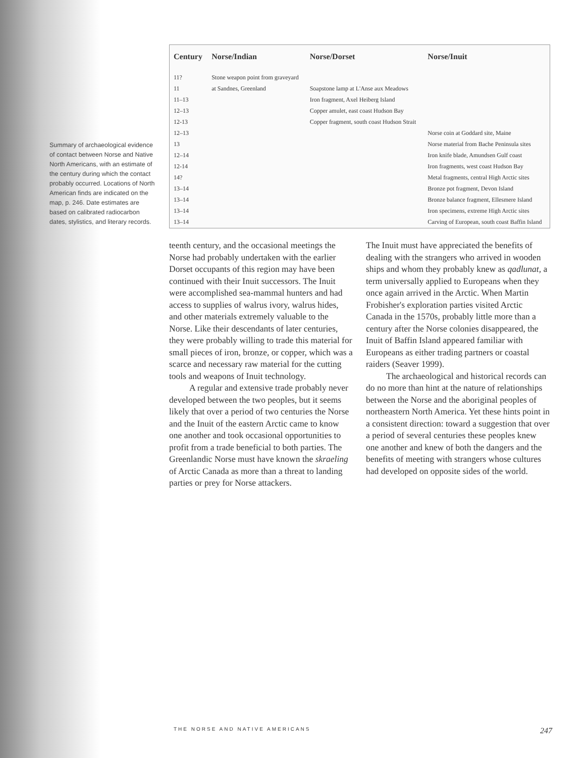Summary of archaeological evidence of contact between Norse and Native North Americans, with an estimate of the century during which the contact probably occurred. Locations of North American finds are indicated on the map, p. 246. Date estimates are based on calibrated radiocarbon dates, stylistics, and literary records.
| Century | Norse/Indian | Norse/Dorset | Norse/Inuit |
| --- | --- | --- | --- |
| 11? | Stone weapon point from graveyard | | |
| 11 | at Sandnes, Greenland | Soapstone lamp at L'Anse aux Meadows | |
| 11–13 | | Iron fragment, Axel Heiberg Island | |
| 12–13 | | Copper amulet, east coast Hudson Bay | |
| 12-13 | | Copper fragment, south coast Hudson Strait | |
| 12–13 | | | Norse coin at Goddard site, Maine |
| 13 | | | Norse material from Bache Peninsula sites |
| 12–14 | | | Iron knife blade, Amundsen Gulf coast |
| 12-14 | | | Iron fragments, west coast Hudson Bay |
| 14? | | | Metal fragments, central High Arctic sites |
| 13–14 | | | Bronze pot fragment, Devon Island |
| 13–14 | | | Bronze balance fragment, Ellesmere Island |
| 13–14 | | | Iron specimens, extreme High Arctic sites |
| 13–14 | | | Carving of European, south coast Baffin Island |
teenth century, and the occasional meetings the Norse had probably undertaken with the earlier Dorset occupants of this region may have been continued with their Inuit successors. The Inuit were accomplished sea-mammal hunters and had access to supplies of walrus ivory, walrus hides, and other materials extremely valuable to the Norse. Like their descendants of later centuries, they were probably willing to trade this material for small pieces of iron, bronze, or copper, which was a scarce and necessary raw material for the cutting tools and weapons of Inuit technology.
A regular and extensive trade probably never developed between the two peoples, but it seems likely that over a period of two centuries the Norse and the Inuit of the eastern Arctic came to know one another and took occasional opportunities to profit from a trade beneficial to both parties. The Greenlandic Norse must have known the skraeling of Arctic Canada as more than a threat to landing parties or prey for Norse attackers.
The Inuit must have appreciated the benefits of dealing with the strangers who arrived in wooden ships and whom they probably knew as qadlunat, a term universally applied to Europeans when they once again arrived in the Arctic. When Martin Frobisher's exploration parties visited Arctic Canada in the 1570s, probably little more than a century after the Norse colonies disappeared, the Inuit of Baffin Island appeared familiar with Europeans as either trading partners or coastal raiders (Seaver 1999).
The archaeological and historical records can do no more than hint at the nature of relationships between the Norse and the aboriginal peoples of northeastern North America. Yet these hints point in a consistent direction: toward a suggestion that over a period of several centuries these peoples knew one another and knew of both the dangers and the benefits of meeting with strangers whose cultures had developed on opposite sides of the world.
THE NORSE AND NATIVE AMERICANS 247